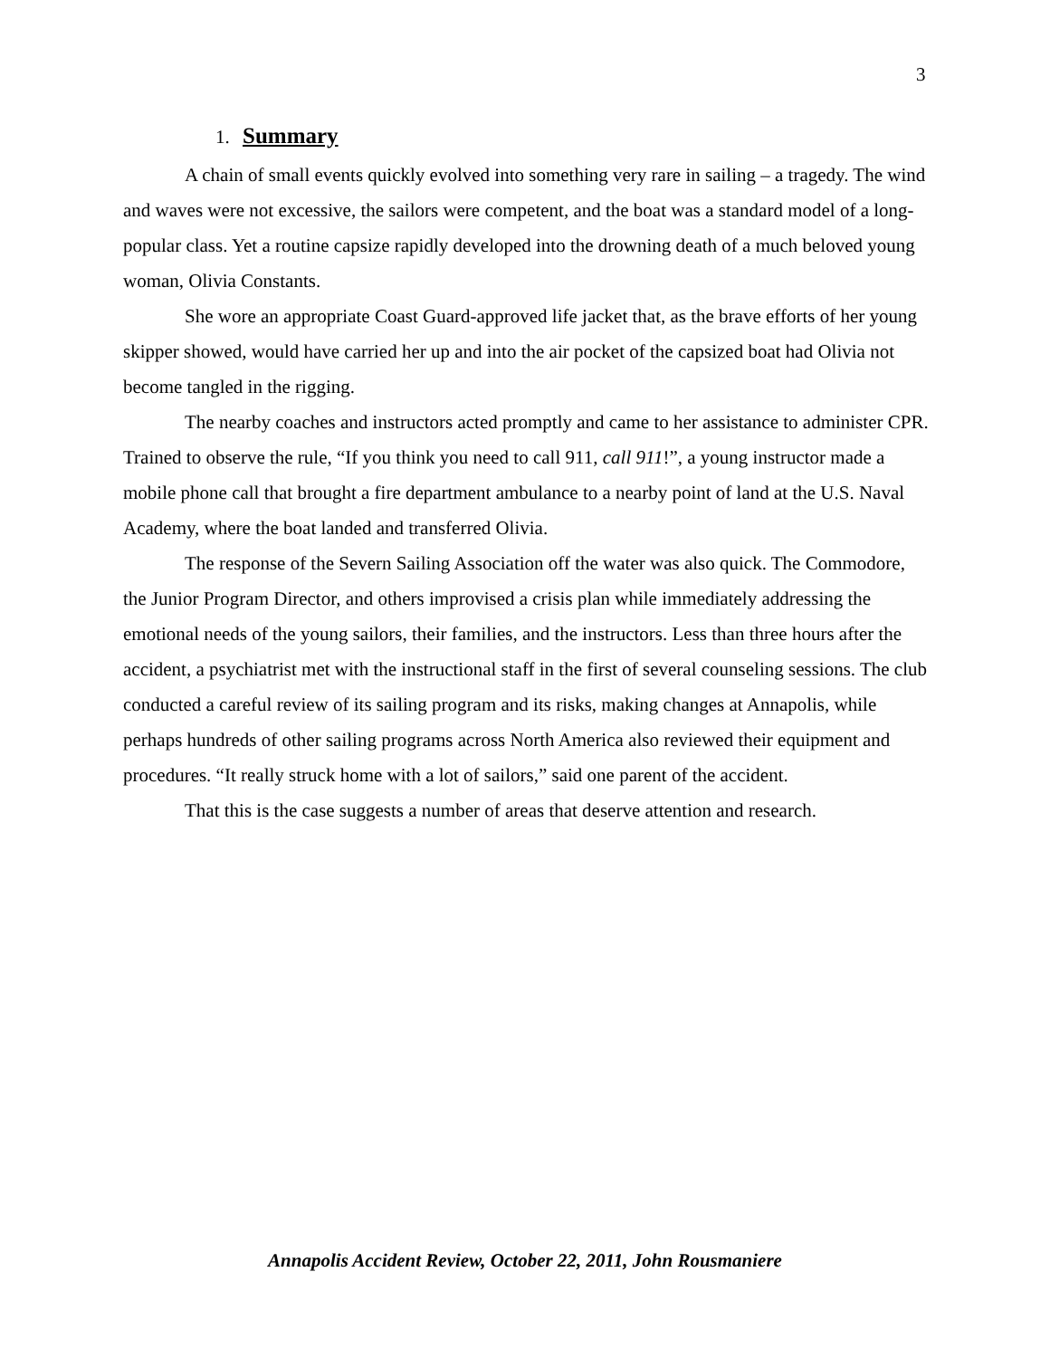3
1. Summary
A chain of small events quickly evolved into something very rare in sailing – a tragedy. The wind and waves were not excessive, the sailors were competent, and the boat was a standard model of a long-popular class. Yet a routine capsize rapidly developed into the drowning death of a much beloved young woman, Olivia Constants.
She wore an appropriate Coast Guard-approved life jacket that, as the brave efforts of her young skipper showed, would have carried her up and into the air pocket of the capsized boat had Olivia not become tangled in the rigging.
The nearby coaches and instructors acted promptly and came to her assistance to administer CPR. Trained to observe the rule, “If you think you need to call 911, call 911!”, a young instructor made a mobile phone call that brought a fire department ambulance to a nearby point of land at the U.S. Naval Academy, where the boat landed and transferred Olivia.
The response of the Severn Sailing Association off the water was also quick. The Commodore, the Junior Program Director, and others improvised a crisis plan while immediately addressing the emotional needs of the young sailors, their families, and the instructors. Less than three hours after the accident, a psychiatrist met with the instructional staff in the first of several counseling sessions. The club conducted a careful review of its sailing program and its risks, making changes at Annapolis, while perhaps hundreds of other sailing programs across North America also reviewed their equipment and procedures. “It really struck home with a lot of sailors,” said one parent of the accident.
That this is the case suggests a number of areas that deserve attention and research.
Annapolis Accident Review, October 22, 2011, John Rousmaniere